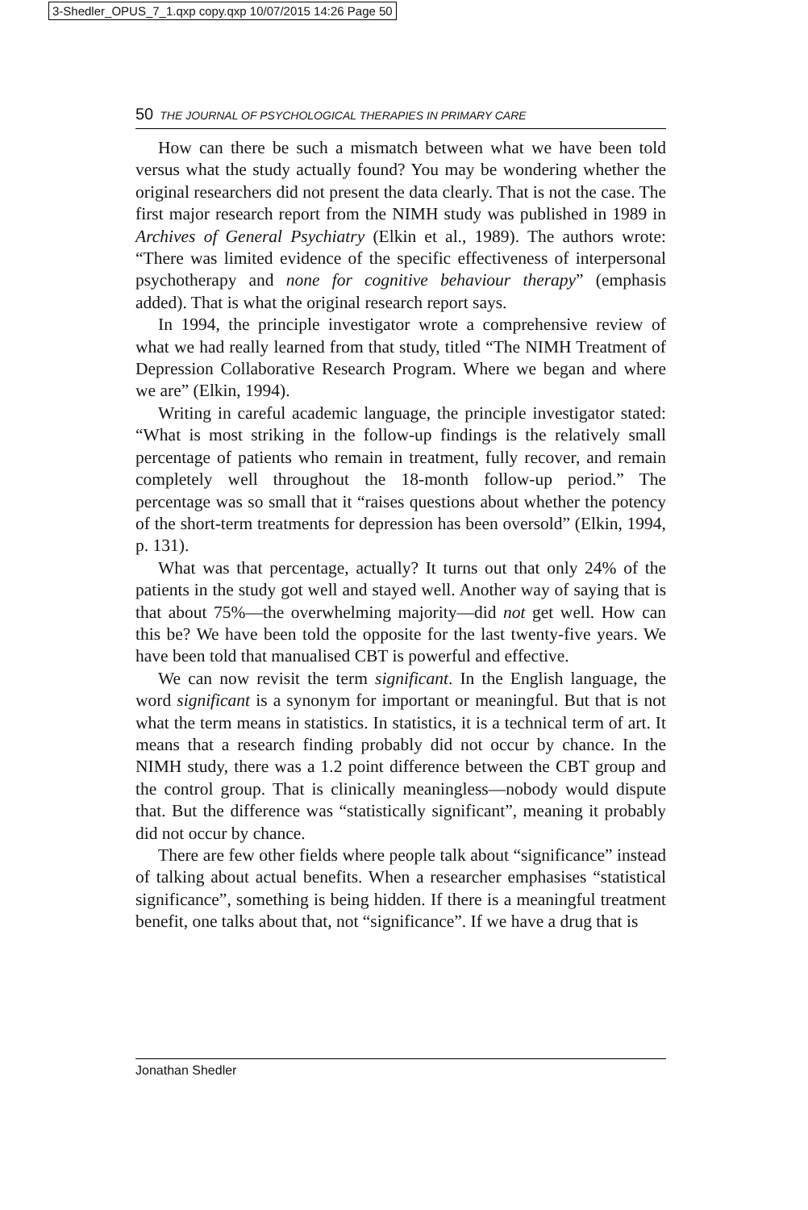3-Shedler_OPUS_7_1.qxp copy.qxp 10/07/2015 14:26 Page 50
50 THE JOURNAL OF PSYCHOLOGICAL THERAPIES IN PRIMARY CARE
How can there be such a mismatch between what we have been told versus what the study actually found? You may be wondering whether the original researchers did not present the data clearly. That is not the case. The first major research report from the NIMH study was published in 1989 in Archives of General Psychiatry (Elkin et al., 1989). The authors wrote: “There was limited evidence of the specific effectiveness of interpersonal psychotherapy and none for cognitive behaviour therapy” (emphasis added). That is what the original research report says.
In 1994, the principle investigator wrote a comprehensive review of what we had really learned from that study, titled “The NIMH Treatment of Depression Collaborative Research Program. Where we began and where we are” (Elkin, 1994).
Writing in careful academic language, the principle investigator stated: “What is most striking in the follow-up findings is the relatively small percentage of patients who remain in treatment, fully recover, and remain completely well throughout the 18-month follow-up period.” The percentage was so small that it “raises questions about whether the potency of the short-term treatments for depression has been oversold” (Elkin, 1994, p. 131).
What was that percentage, actually? It turns out that only 24% of the patients in the study got well and stayed well. Another way of saying that is that about 75%—the overwhelming majority—did not get well. How can this be? We have been told the opposite for the last twenty-five years. We have been told that manualised CBT is powerful and effective.
We can now revisit the term significant. In the English language, the word significant is a synonym for important or meaningful. But that is not what the term means in statistics. In statistics, it is a technical term of art. It means that a research finding probably did not occur by chance. In the NIMH study, there was a 1.2 point difference between the CBT group and the control group. That is clinically meaningless—nobody would dispute that. But the difference was “statistically significant”, meaning it probably did not occur by chance.
There are few other fields where people talk about “significance” instead of talking about actual benefits. When a researcher emphasises “statistical significance”, something is being hidden. If there is a meaningful treatment benefit, one talks about that, not “significance”. If we have a drug that is
Jonathan Shedler